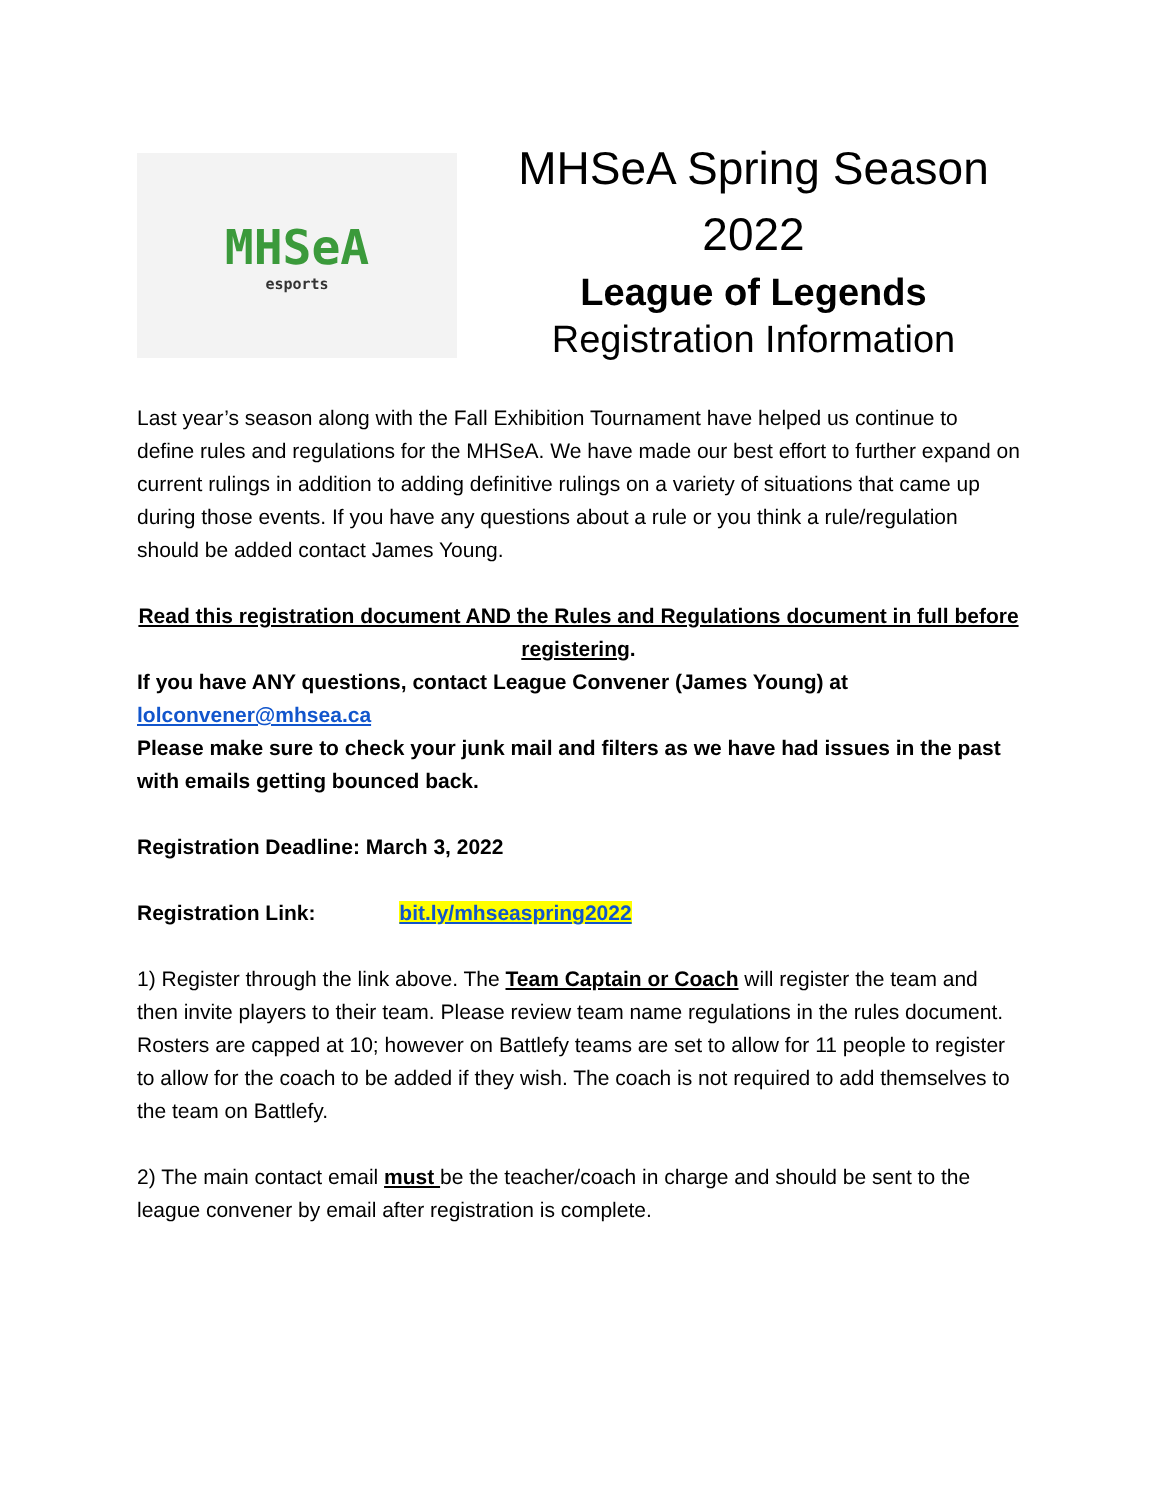MHSeA
esports
MHSeA Spring Season
2022
League of Legends
Registration Information
Last year’s season along with the Fall Exhibition Tournament have helped us continue to define rules and regulations for the MHSeA. We have made our best effort to further expand on current rulings in addition to adding definitive rulings on a variety of situations that came up during those events. If you have any questions about a rule or you think a rule/regulation should be added contact James Young.
Read this registration document AND the Rules and Regulations document in full before registering.
If you have ANY questions, contact League Convener (James Young) at lolconvener@mhsea.ca
Please make sure to check your junk mail and filters as we have had issues in the past with emails getting bounced back.
Registration Deadline: March 3, 2022
Registration Link: bit.ly/mhseaspring2022
1) Register through the link above. The Team Captain or Coach will register the team and then invite players to their team. Please review team name regulations in the rules document. Rosters are capped at 10; however on Battlefy teams are set to allow for 11 people to register to allow for the coach to be added if they wish. The coach is not required to add themselves to the team on Battlefy.
2) The main contact email must be the teacher/coach in charge and should be sent to the league convener by email after registration is complete.